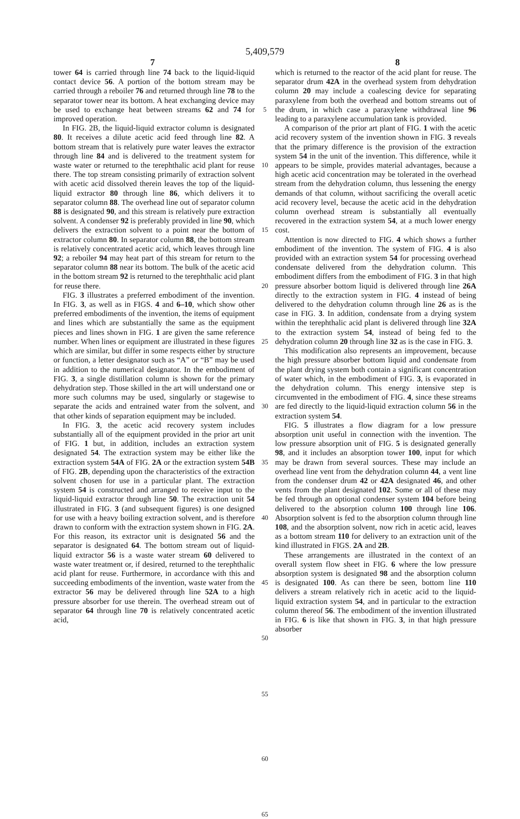5,409,579
7 8
tower 64 is carried through line 74 back to the liquid-liquid contact device 56. A portion of the bottom stream may be carried through a reboiler 76 and returned through line 78 to the separator tower near its bottom. A heat exchanging device may be used to exchange heat between streams 62 and 74 for improved operation.
In FIG. 2B, the liquid-liquid extractor column is designated 80. It receives a dilute acetic acid feed through line 82. A bottom stream that is relatively pure water leaves the extractor through line 84 and is delivered to the treatment system for waste water or returned to the terephthalic acid plant for reuse there. The top stream consisting primarily of extraction solvent with acetic acid dissolved therein leaves the top of the liquid-liquid extractor 80 through line 86, which delivers it to separator column 88. The overhead line out of separator column 88 is designated 90, and this stream is relatively pure extraction solvent. A condenser 92 is preferably provided in line 90, which delivers the extraction solvent to a point near the bottom of extractor column 80. In separator column 88, the bottom stream is relatively concentrated acetic acid, which leaves through line 92; a reboiler 94 may heat part of this stream for return to the separator column 88 near its bottom. The bulk of the acetic acid in the bottom stream 92 is returned to the terephthalic acid plant for reuse there.
FIG. 3 illustrates a preferred embodiment of the invention. In FIG. 3, as well as in FIGS. 4 and 6–10, which show other preferred embodiments of the invention, the items of equipment and lines which are substantially the same as the equipment pieces and lines shown in FIG. 1 are given the same reference number. When lines or equipment are illustrated in these figures which are similar, but differ in some respects either by structure or function, a letter designator such as “A” or “B” may be used in addition to the numerical designator. In the embodiment of FIG. 3, a single distillation column is shown for the primary dehydration step. Those skilled in the art will understand one or more such columns may be used, singularly or stagewise to separate the acids and entrained water from the solvent, and that other kinds of separation equipment may be included.
In FIG. 3, the acetic acid recovery system includes substantially all of the equipment provided in the prior art unit of FIG. 1 but, in addition, includes an extraction system designated 54. The extraction system may be either like the extraction system 54A of FIG. 2A or the extraction system 54B of FIG. 2B, depending upon the characteristics of the extraction solvent chosen for use in a particular plant. The extraction system 54 is constructed and arranged to receive input to the liquid-liquid extractor through line 50. The extraction unit 54 illustrated in FIG. 3 (and subsequent figures) is one designed for use with a heavy boiling extraction solvent, and is therefore drawn to conform with the extraction system shown in FIG. 2A. For this reason, its extractor unit is designated 56 and the separator is designated 64. The bottom stream out of liquid-liquid extractor 56 is a waste water stream 60 delivered to waste water treatment or, if desired, returned to the terephthalic acid plant for reuse. Furthermore, in accordance with this and succeeding embodiments of the invention, waste water from the extractor 56 may be delivered through line 52A to a high pressure absorber for use therein. The overhead stream out of separator 64 through line 70 is relatively concentrated acetic acid,
5
10
15
20
25
30
35
40
45
50
55
60
65
which is returned to the reactor of the acid plant for reuse. The separator drum 42A in the overhead system from dehydration column 20 may include a coalescing device for separating paraxylene from both the overhead and bottom streams out of the drum, in which case a paraxylene withdrawal line 96 leading to a paraxylene accumulation tank is provided.
A comparison of the prior art plant of FIG. 1 with the acetic acid recovery system of the invention shown in FIG. 3 reveals that the primary difference is the provision of the extraction system 54 in the unit of the invention. This difference, while it appears to be simple, provides material advantages, because a high acetic acid concentration may be tolerated in the overhead stream from the dehydration column, thus lessening the energy demands of that column, without sacrificing the overall acetic acid recovery level, because the acetic acid in the dehydration column overhead stream is substantially all eventually recovered in the extraction system 54, at a much lower energy cost.
Attention is now directed to FIG. 4 which shows a further embodiment of the invention. The system of FIG. 4 is also provided with an extraction system 54 for processing overhead condensate delivered from the dehydration column. This embodiment differs from the embodiment of FIG. 3 in that high pressure absorber bottom liquid is delivered through line 26A directly to the extraction system in FIG. 4 instead of being delivered to the dehydration column through line 26 as is the case in FIG. 3. In addition, condensate from a drying system within the terephthalic acid plant is delivered through line 32A to the extraction system 54, instead of being fed to the dehydration column 20 through line 32 as is the case in FIG. 3.
This modification also represents an improvement, because the high pressure absorber bottom liquid and condensate from the plant drying system both contain a significant concentration of water which, in the embodiment of FIG. 3, is evaporated in the dehydration column. This energy intensive step is circumvented in the embodiment of FIG. 4, since these streams are fed directly to the liquid-liquid extraction column 56 in the extraction system 54.
FIG. 5 illustrates a flow diagram for a low pressure absorption unit useful in connection with the invention. The low pressure absorption unit of FIG. 5 is designated generally 98, and it includes an absorption tower 100, input for which may be drawn from several sources. These may include an overhead line vent from the dehydration column 44, a vent line from the condenser drum 42 or 42A designated 46, and other vents from the plant designated 102. Some or all of these may be fed through an optional condenser system 104 before being delivered to the absorption column 100 through line 106. Absorption solvent is fed to the absorption column through line 108, and the absorption solvent, now rich in acetic acid, leaves as a bottom stream 110 for delivery to an extraction unit of the kind illustrated in FIGS. 2A and 2B.
These arrangements are illustrated in the context of an overall system flow sheet in FIG. 6 where the low pressure absorption system is designated 98 and the absorption column is designated 100. As can there be seen, bottom line 110 delivers a stream relatively rich in acetic acid to the liquid-liquid extraction system 54, and in particular to the extraction column thereof 56. The embodiment of the invention illustrated in FIG. 6 is like that shown in FIG. 3, in that high pressure absorber